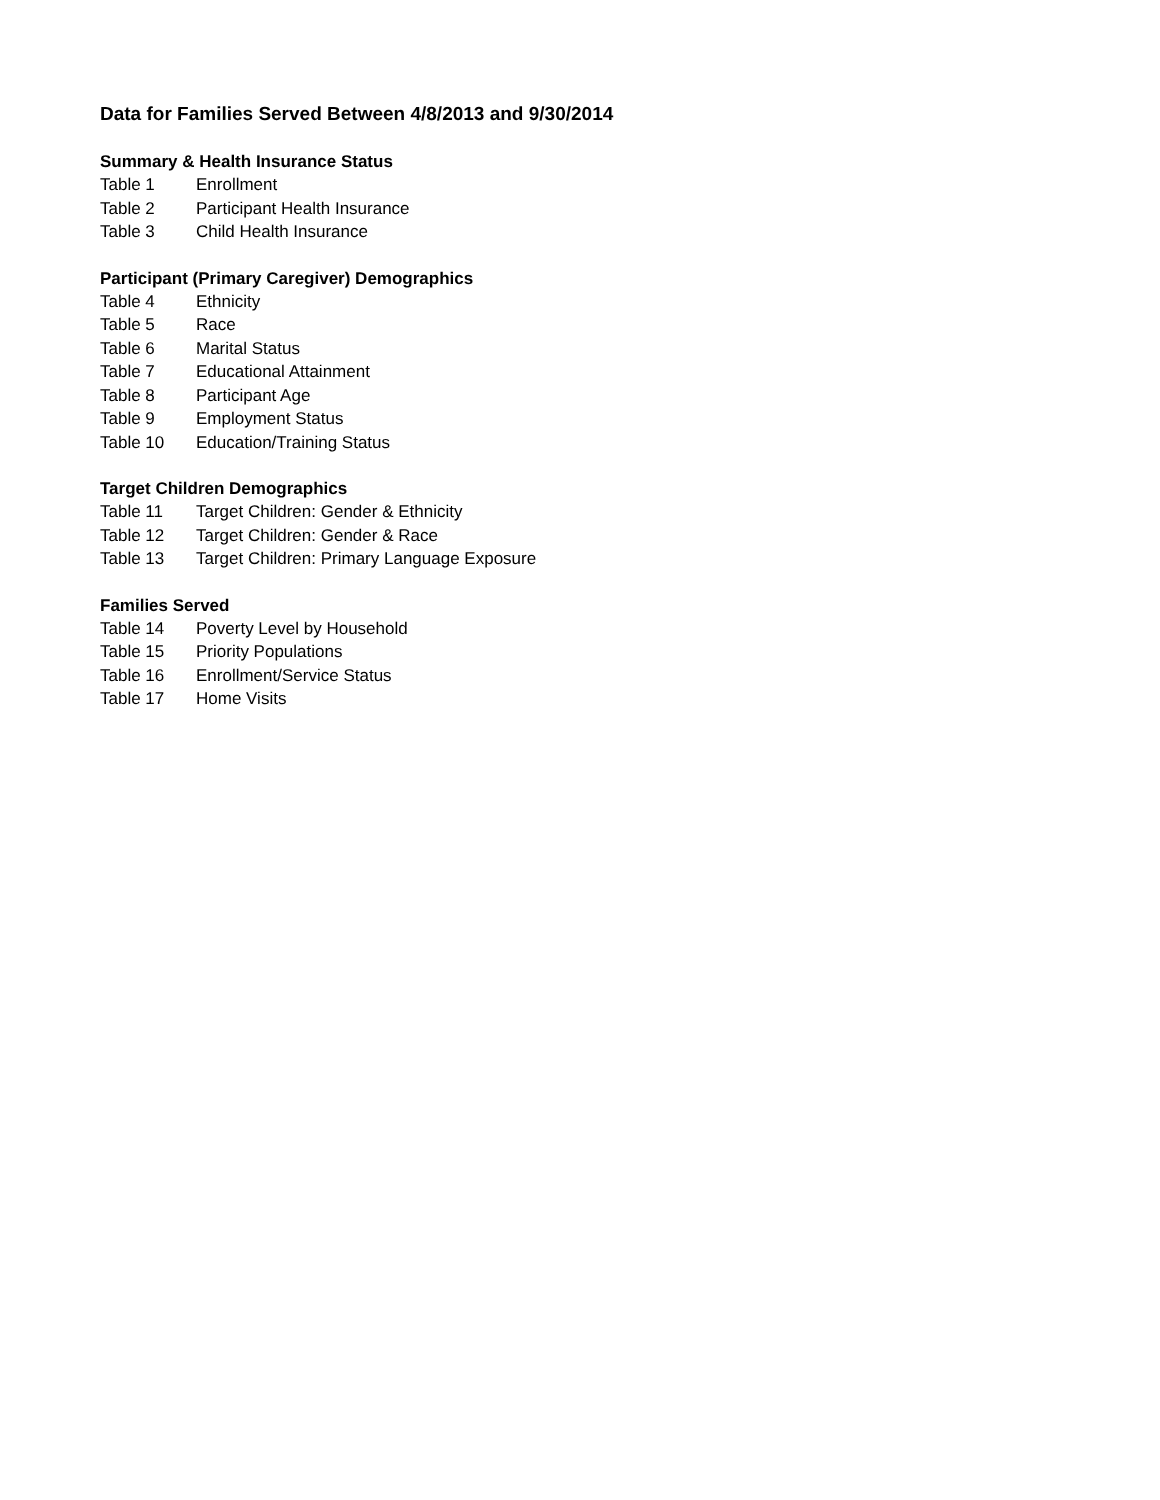Data for Families Served Between 4/8/2013 and 9/30/2014
Summary & Health Insurance Status
Table 1 Enrollment
Table 2 Participant Health Insurance
Table 3 Child Health Insurance
Participant (Primary Caregiver) Demographics
Table 4 Ethnicity
Table 5 Race
Table 6 Marital Status
Table 7 Educational Attainment
Table 8 Participant Age
Table 9 Employment Status
Table 10 Education/Training Status
Target Children Demographics
Table 11 Target Children: Gender & Ethnicity
Table 12 Target Children: Gender & Race
Table 13 Target Children: Primary Language Exposure
Families Served
Table 14 Poverty Level by Household
Table 15 Priority Populations
Table 16 Enrollment/Service Status
Table 17 Home Visits